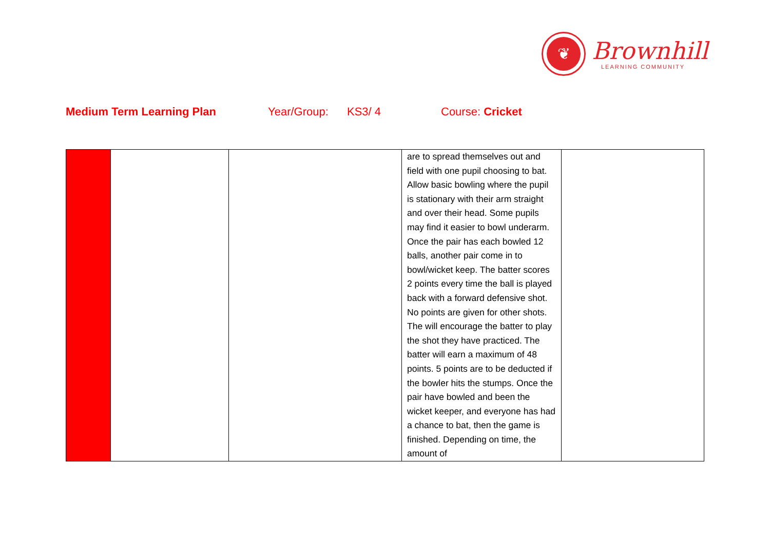❦
Brownhill
LEARNING COMMUNITY
Medium Term Learning Plan Year/Group: KS3/ 4 Course: Cricket
| | | | are to spread themselves out and field with one pupil choosing to bat. Allow basic bowling where the pupil is stationary with their arm straight and over their head. Some pupils may find it easier to bowl underarm. Once the pair has each bowled 12 balls, another pair come in to bowl/wicket keep. The batter scores 2 points every time the ball is played back with a forward defensive shot. No points are given for other shots. The will encourage the batter to play the shot they have practiced. The batter will earn a maximum of 48 points. 5 points are to be deducted if the bowler hits the stumps. Once the pair have bowled and been the wicket keeper, and everyone has had a chance to bat, then the game is finished. Depending on time, the amount of | |